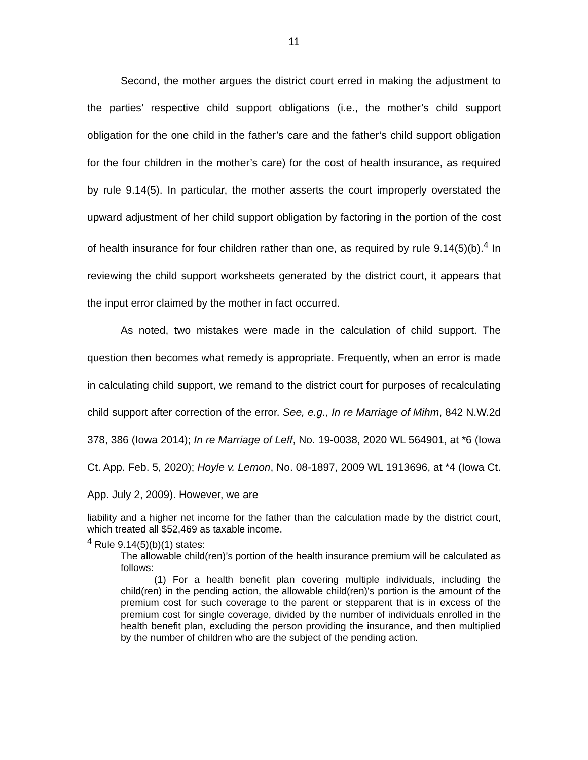11
Second, the mother argues the district court erred in making the adjustment to the parties’ respective child support obligations (i.e., the mother’s child support obligation for the one child in the father’s care and the father’s child support obligation for the four children in the mother’s care) for the cost of health insurance, as required by rule 9.14(5). In particular, the mother asserts the court improperly overstated the upward adjustment of her child support obligation by factoring in the portion of the cost of health insurance for four children rather than one, as required by rule 9.14(5)(b).<sup>4</sup> In reviewing the child support worksheets generated by the district court, it appears that the input error claimed by the mother in fact occurred.
As noted, two mistakes were made in the calculation of child support. The question then becomes what remedy is appropriate. Frequently, when an error is made in calculating child support, we remand to the district court for purposes of recalculating child support after correction of the error. See, e.g., In re Marriage of Mihm, 842 N.W.2d 378, 386 (Iowa 2014); In re Marriage of Leff, No. 19-0038, 2020 WL 564901, at *6 (Iowa Ct. App. Feb. 5, 2020); Hoyle v. Lemon, No. 08-1897, 2009 WL 1913696, at *4 (Iowa Ct. App. July 2, 2009). However, we are
liability and a higher net income for the father than the calculation made by the district court, which treated all $52,469 as taxable income.
<sup>4</sup> Rule 9.14(5)(b)(1) states:
The allowable child(ren)’s portion of the health insurance premium will be calculated as follows:
(1) For a health benefit plan covering multiple individuals, including the child(ren) in the pending action, the allowable child(ren)'s portion is the amount of the premium cost for such coverage to the parent or stepparent that is in excess of the premium cost for single coverage, divided by the number of individuals enrolled in the health benefit plan, excluding the person providing the insurance, and then multiplied by the number of children who are the subject of the pending action.